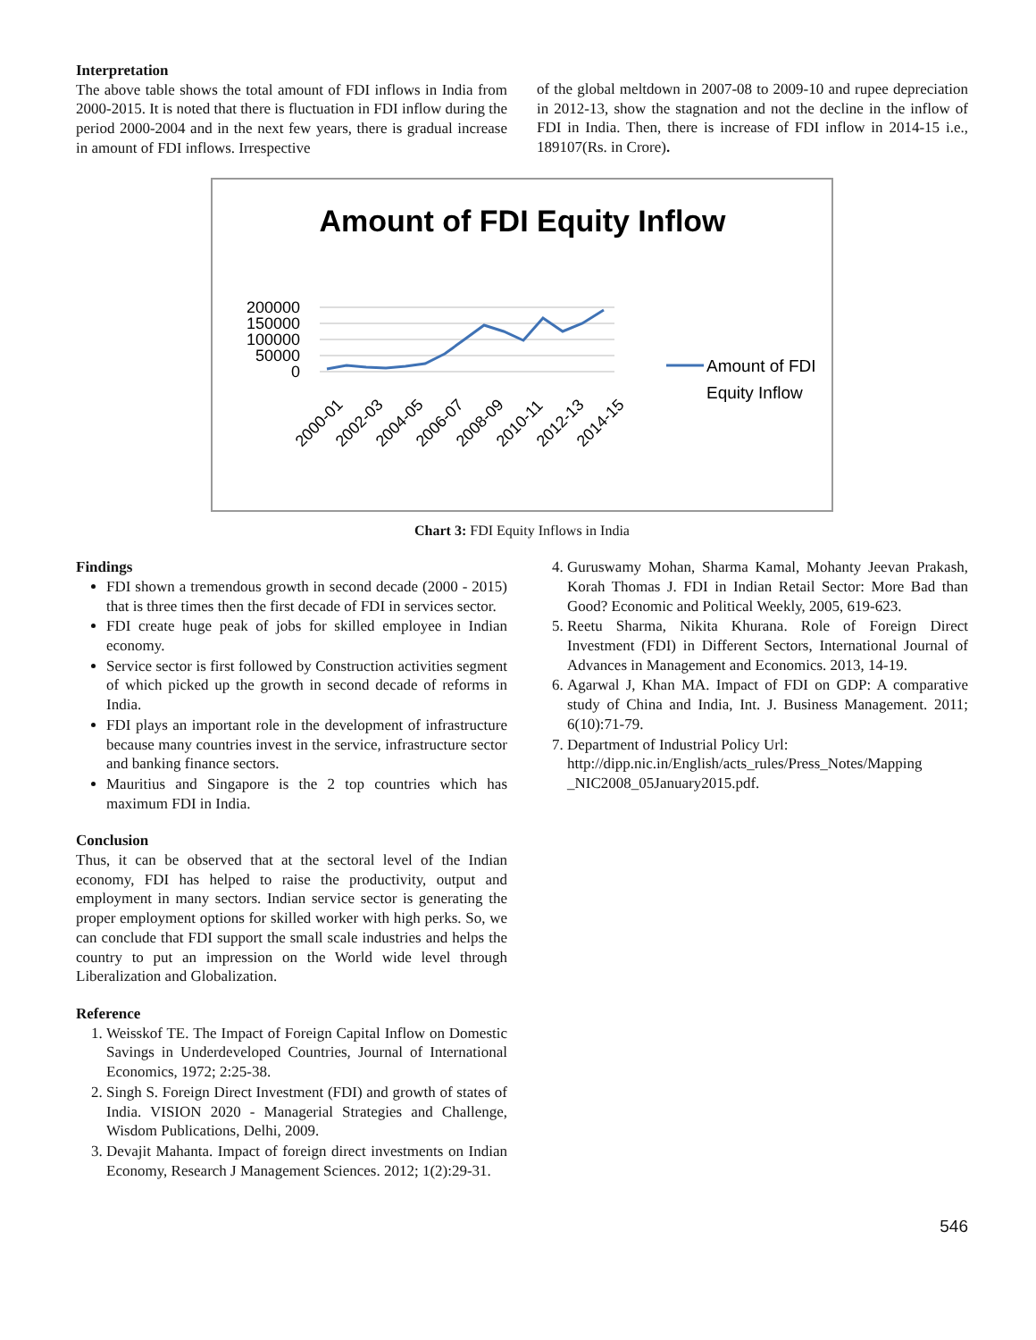Interpretation
The above table shows the total amount of FDI inflows in India from 2000-2015. It is noted that there is fluctuation in FDI inflow during the period 2000-2004 and in the next few years, there is gradual increase in amount of FDI inflows. Irrespective
of the global meltdown in 2007-08 to 2009-10 and rupee depreciation in 2012-13, show the stagnation and not the decline in the inflow of FDI in India. Then, there is increase of FDI inflow in 2014-15 i.e., 189107(Rs. in Crore).
Amount of FDI Equity Inflow
200000
150000
100000
50000
0
2000-01
2002-03
2004-05
2006-07
2008-09
2010-11
2012-13
2014-15
Amount of FDI
Equity Inflow
Chart 3: FDI Equity Inflows in India
Findings
FDI shown a tremendous growth in second decade (2000 - 2015) that is three times then the first decade of FDI in services sector.
FDI create huge peak of jobs for skilled employee in Indian economy.
Service sector is first followed by Construction activities segment of which picked up the growth in second decade of reforms in India.
FDI plays an important role in the development of infrastructure because many countries invest in the service, infrastructure sector and banking finance sectors.
Mauritius and Singapore is the 2 top countries which has maximum FDI in India.
Conclusion
Thus, it can be observed that at the sectoral level of the Indian economy, FDI has helped to raise the productivity, output and employment in many sectors. Indian service sector is generating the proper employment options for skilled worker with high perks. So, we can conclude that FDI support the small scale industries and helps the country to put an impression on the World wide level through Liberalization and Globalization.
Reference
1. Weisskof TE. The Impact of Foreign Capital Inflow on Domestic Savings in Underdeveloped Countries, Journal of International Economics, 1972; 2:25-38.
2. Singh S. Foreign Direct Investment (FDI) and growth of states of India. VISION 2020 - Managerial Strategies and Challenge, Wisdom Publications, Delhi, 2009.
3. Devajit Mahanta. Impact of foreign direct investments on Indian Economy, Research J Management Sciences. 2012; 1(2):29-31.
4. Guruswamy Mohan, Sharma Kamal, Mohanty Jeevan Prakash, Korah Thomas J. FDI in Indian Retail Sector: More Bad than Good? Economic and Political Weekly, 2005, 619-623.
5. Reetu Sharma, Nikita Khurana. Role of Foreign Direct Investment (FDI) in Different Sectors, International Journal of Advances in Management and Economics. 2013, 14-19.
6. Agarwal J, Khan MA. Impact of FDI on GDP: A comparative study of China and India, Int. J. Business Management. 2011; 6(10):71-79.
7. Department of Industrial Policy Url: http://dipp.nic.in/English/acts_rules/Press_Notes/Mapping _NIC2008_05January2015.pdf.
546